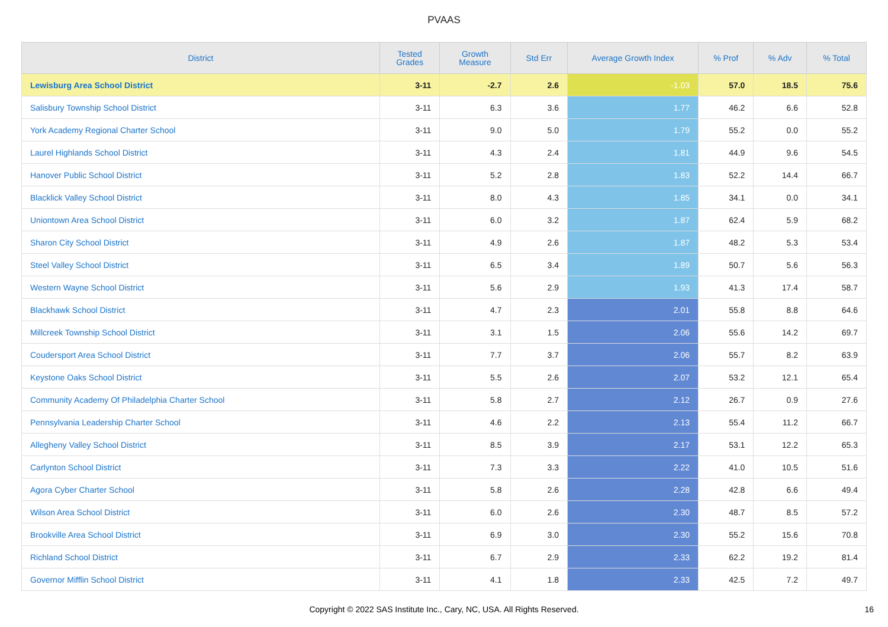PVAAS
| District | Tested Grades | Growth Measure | Std Err | Average Growth Index | % Prof | % Adv | % Total |
| --- | --- | --- | --- | --- | --- | --- | --- |
| Lewisburg Area School District | 3-11 | -2.7 | 2.6 | -1.03 | 57.0 | 18.5 | 75.6 |
| Salisbury Township School District | 3-11 | 6.3 | 3.6 | 1.77 | 46.2 | 6.6 | 52.8 |
| York Academy Regional Charter School | 3-11 | 9.0 | 5.0 | 1.79 | 55.2 | 0.0 | 55.2 |
| Laurel Highlands School District | 3-11 | 4.3 | 2.4 | 1.81 | 44.9 | 9.6 | 54.5 |
| Hanover Public School District | 3-11 | 5.2 | 2.8 | 1.83 | 52.2 | 14.4 | 66.7 |
| Blacklick Valley School District | 3-11 | 8.0 | 4.3 | 1.85 | 34.1 | 0.0 | 34.1 |
| Uniontown Area School District | 3-11 | 6.0 | 3.2 | 1.87 | 62.4 | 5.9 | 68.2 |
| Sharon City School District | 3-11 | 4.9 | 2.6 | 1.87 | 48.2 | 5.3 | 53.4 |
| Steel Valley School District | 3-11 | 6.5 | 3.4 | 1.89 | 50.7 | 5.6 | 56.3 |
| Western Wayne School District | 3-11 | 5.6 | 2.9 | 1.93 | 41.3 | 17.4 | 58.7 |
| Blackhawk School District | 3-11 | 4.7 | 2.3 | 2.01 | 55.8 | 8.8 | 64.6 |
| Millcreek Township School District | 3-11 | 3.1 | 1.5 | 2.06 | 55.6 | 14.2 | 69.7 |
| Coudersport Area School District | 3-11 | 7.7 | 3.7 | 2.06 | 55.7 | 8.2 | 63.9 |
| Keystone Oaks School District | 3-11 | 5.5 | 2.6 | 2.07 | 53.2 | 12.1 | 65.4 |
| Community Academy Of Philadelphia Charter School | 3-11 | 5.8 | 2.7 | 2.12 | 26.7 | 0.9 | 27.6 |
| Pennsylvania Leadership Charter School | 3-11 | 4.6 | 2.2 | 2.13 | 55.4 | 11.2 | 66.7 |
| Allegheny Valley School District | 3-11 | 8.5 | 3.9 | 2.17 | 53.1 | 12.2 | 65.3 |
| Carlynton School District | 3-11 | 7.3 | 3.3 | 2.22 | 41.0 | 10.5 | 51.6 |
| Agora Cyber Charter School | 3-11 | 5.8 | 2.6 | 2.28 | 42.8 | 6.6 | 49.4 |
| Wilson Area School District | 3-11 | 6.0 | 2.6 | 2.30 | 48.7 | 8.5 | 57.2 |
| Brookville Area School District | 3-11 | 6.9 | 3.0 | 2.30 | 55.2 | 15.6 | 70.8 |
| Richland School District | 3-11 | 6.7 | 2.9 | 2.33 | 62.2 | 19.2 | 81.4 |
| Governor Mifflin School District | 3-11 | 4.1 | 1.8 | 2.33 | 42.5 | 7.2 | 49.7 |
Copyright © 2022 SAS Institute Inc., Cary, NC, USA. All Rights Reserved. 16